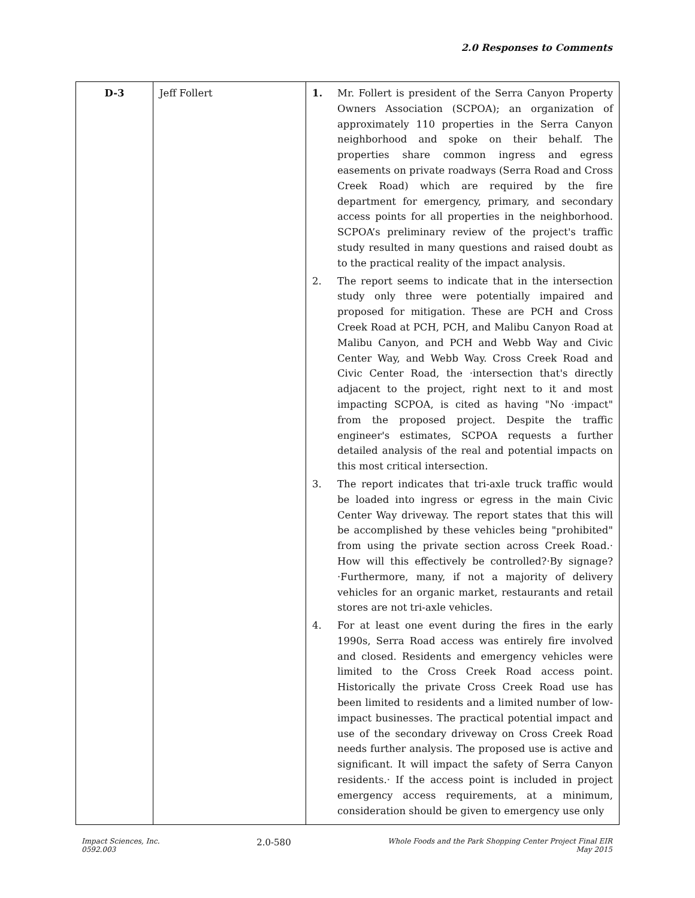2.0 Responses to Comments
| D-3 | Jeff Follert | 1. Mr. Follert is president of the Serra Canyon Property Owners Association (SCPOA); an organization of approximately 110 properties in the Serra Canyon neighborhood and spoke on their behalf. The properties share common ingress and egress easements on private roadways (Serra Road and Cross Creek Road) which are required by the fire department for emergency, primary, and secondary access points for all properties in the neighborhood. SCPOA’s preliminary review of the project's traffic study resulted in many questions and raised doubt as to the practical reality of the impact analysis. 2. The report seems to indicate that in the intersection study only three were potentially impaired and proposed for mitigation. These are PCH and Cross Creek Road at PCH, PCH, and Malibu Canyon Road at Malibu Canyon, and PCH and Webb Way and Civic Center Way, and Webb Way. Cross Creek Road and Civic Center Road, the ·intersection that's directly adjacent to the project, right next to it and most impacting SCPOA, is cited as having "No ·impact" from the proposed project. Despite the traffic engineer's estimates, SCPOA requests a further detailed analysis of the real and potential impacts on this most critical intersection. 3. The report indicates that tri-axle truck traffic would be loaded into ingress or egress in the main Civic Center Way driveway. The report states that this will be accomplished by these vehicles being "prohibited" from using the private section across Creek Road.· How will this effectively be controlled?·By signage?·Furthermore, many, if not a majority of delivery vehicles for an organic market, restaurants and retail stores are not tri-axle vehicles. 4. For at least one event during the fires in the early 1990s, Serra Road access was entirely fire involved and closed. Residents and emergency vehicles were limited to the Cross Creek Road access point. Historically the private Cross Creek Road use has been limited to residents and a limited number of low-impact businesses. The practical potential impact and use of the secondary driveway on Cross Creek Road needs further analysis. The proposed use is active and significant. It will impact the safety of Serra Canyon residents.· If the access point is included in project emergency access requirements, at a minimum, consideration should be given to emergency use only |
Impact Sciences, Inc.
0592.003
2.0-580
Whole Foods and the Park Shopping Center Project Final EIR
May 2015